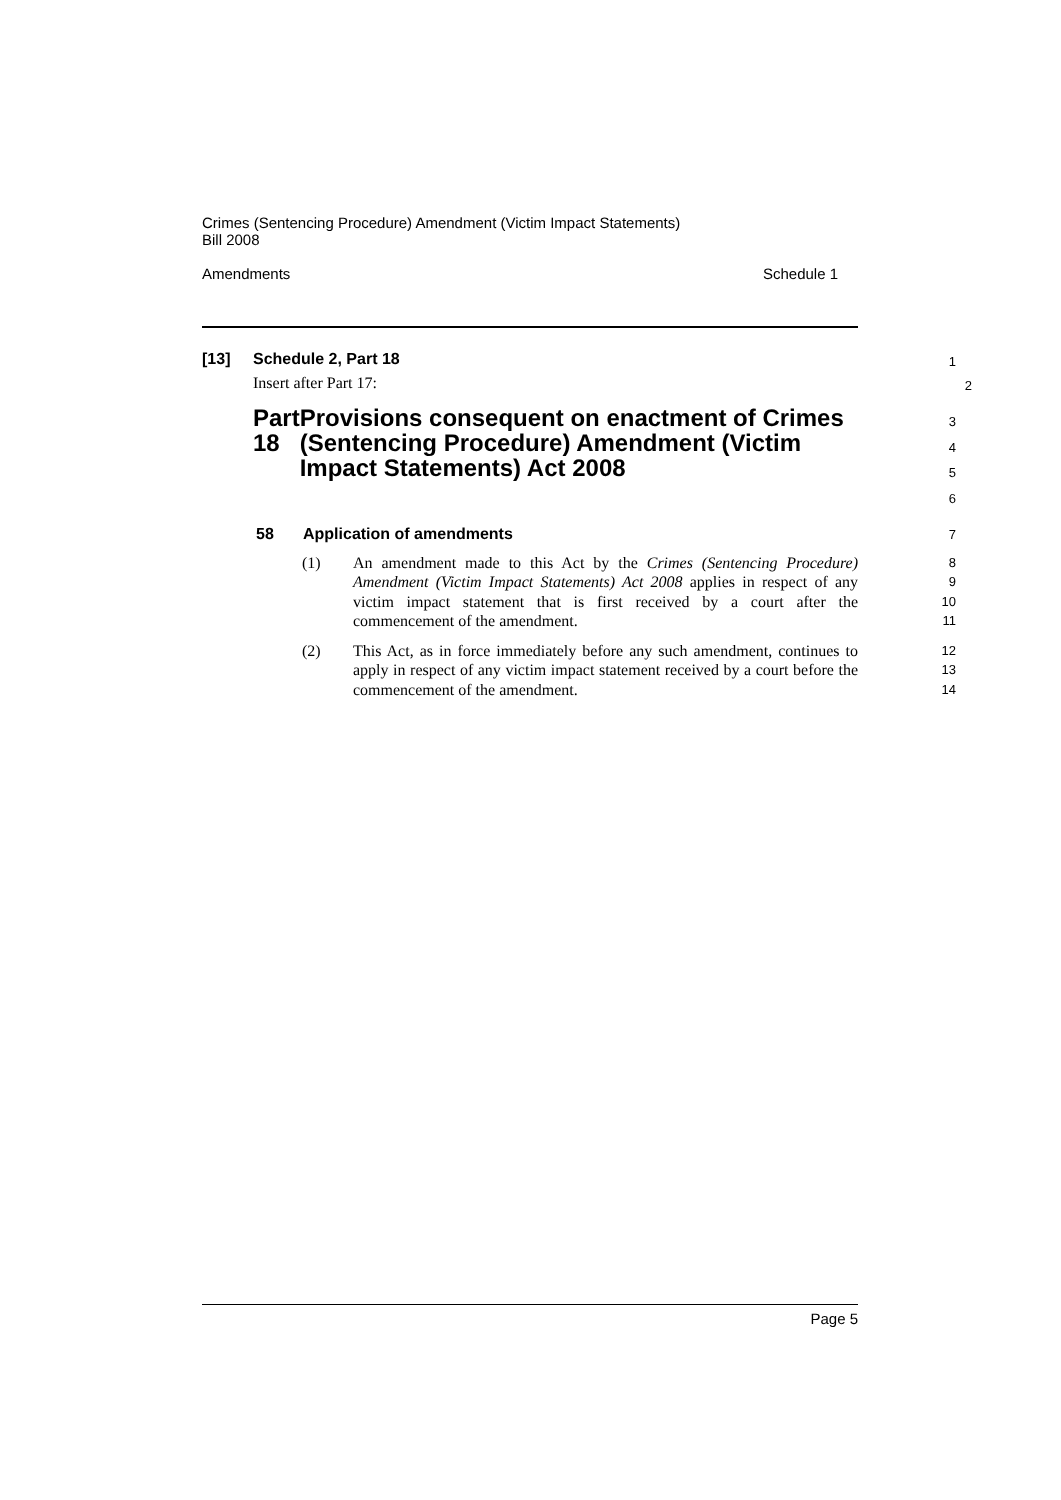Crimes (Sentencing Procedure) Amendment (Victim Impact Statements)
Bill 2008
Amendments Schedule 1
[13] Schedule 2, Part 18
1
Insert after Part 17:
2
Part 18 Provisions consequent on enactment of Crimes (Sentencing Procedure) Amendment (Victim Impact Statements) Act 2008
3
4
5
6
58 Application of amendments
7
(1) An amendment made to this Act by the Crimes (Sentencing Procedure) Amendment (Victim Impact Statements) Act 2008 applies in respect of any victim impact statement that is first received by a court after the commencement of the amendment.
8
9
10
11
(2) This Act, as in force immediately before any such amendment, continues to apply in respect of any victim impact statement received by a court before the commencement of the amendment.
12
13
14
Page 5